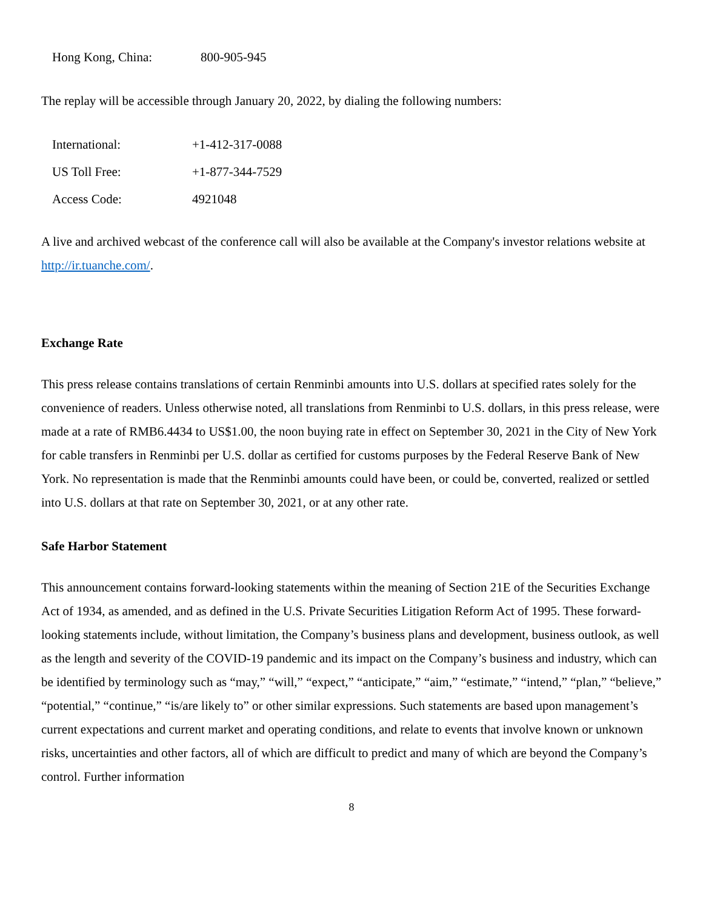| Hong Kong, China: | 800-905-945 |
The replay will be accessible through January 20, 2022, by dialing the following numbers:
| International: | +1-412-317-0088 |
| US Toll Free: | +1-877-344-7529 |
| Access Code: | 4921048 |
A live and archived webcast of the conference call will also be available at the Company's investor relations website at http://ir.tuanche.com/.
Exchange Rate
This press release contains translations of certain Renminbi amounts into U.S. dollars at specified rates solely for the convenience of readers. Unless otherwise noted, all translations from Renminbi to U.S. dollars, in this press release, were made at a rate of RMB6.4434 to US$1.00, the noon buying rate in effect on September 30, 2021 in the City of New York for cable transfers in Renminbi per U.S. dollar as certified for customs purposes by the Federal Reserve Bank of New York. No representation is made that the Renminbi amounts could have been, or could be, converted, realized or settled into U.S. dollars at that rate on September 30, 2021, or at any other rate.
Safe Harbor Statement
This announcement contains forward-looking statements within the meaning of Section 21E of the Securities Exchange Act of 1934, as amended, and as defined in the U.S. Private Securities Litigation Reform Act of 1995. These forward-looking statements include, without limitation, the Company’s business plans and development, business outlook, as well as the length and severity of the COVID-19 pandemic and its impact on the Company’s business and industry, which can be identified by terminology such as “may,” “will,” “expect,” “anticipate,” “aim,” “estimate,” “intend,” “plan,” “believe,” “potential,” “continue,” “is/are likely to” or other similar expressions. Such statements are based upon management’s current expectations and current market and operating conditions, and relate to events that involve known or unknown risks, uncertainties and other factors, all of which are difficult to predict and many of which are beyond the Company’s control. Further information
8